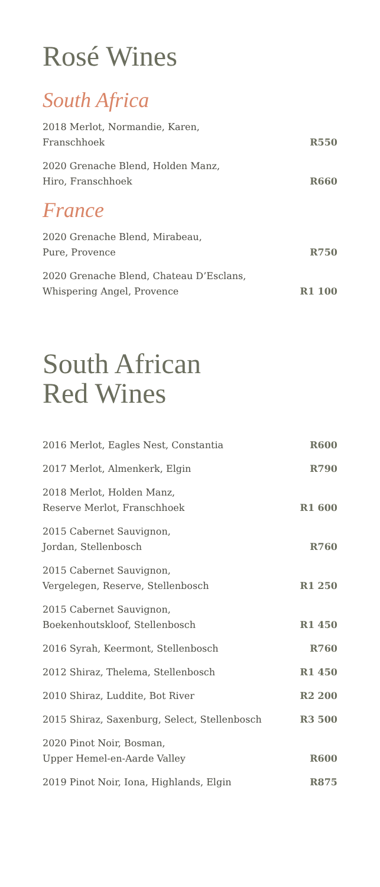Rosé Wines
South Africa
| 2018 Merlot, Normandie, Karen, Franschhoek | R550 |
| 2020 Grenache Blend, Holden Manz, Hiro, Franschhoek | R660 |
France
| 2020 Grenache Blend, Mirabeau, Pure, Provence | R750 |
| 2020 Grenache Blend, Chateau D’Esclans, Whispering Angel, Provence | R1 100 |
South African
Red Wines
| 2016 Merlot, Eagles Nest, Constantia | R600 |
| 2017 Merlot, Almenkerk, Elgin | R790 |
| 2018 Merlot, Holden Manz, Reserve Merlot, Franschhoek | R1 600 |
| 2015 Cabernet Sauvignon, Jordan, Stellenbosch | R760 |
| 2015 Cabernet Sauvignon, Vergelegen, Reserve, Stellenbosch | R1 250 |
| 2015 Cabernet Sauvignon, Boekenhoutskloof, Stellenbosch | R1 450 |
| 2016 Syrah, Keermont, Stellenbosch | R760 |
| 2012 Shiraz, Thelema, Stellenbosch | R1 450 |
| 2010 Shiraz, Luddite, Bot River | R2 200 |
| 2015 Shiraz, Saxenburg, Select, Stellenbosch | R3 500 |
| 2020 Pinot Noir, Bosman, Upper Hemel-en-Aarde Valley | R600 |
| 2019 Pinot Noir, Iona, Highlands, Elgin | R875 |